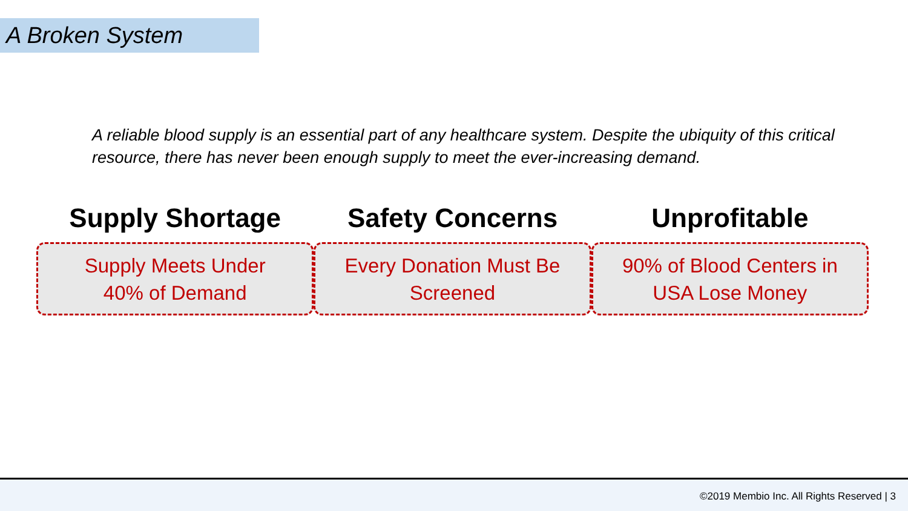A Broken System
A reliable blood supply is an essential part of any healthcare system. Despite the ubiquity of this critical resource, there has never been enough supply to meet the ever-increasing demand.
Supply Shortage
Supply Meets Under
40% of Demand
Safety Concerns
Every Donation Must Be
Screened
Unprofitable
90% of Blood Centers in
USA Lose Money
©2019 Membio Inc. All Rights Reserved | 3